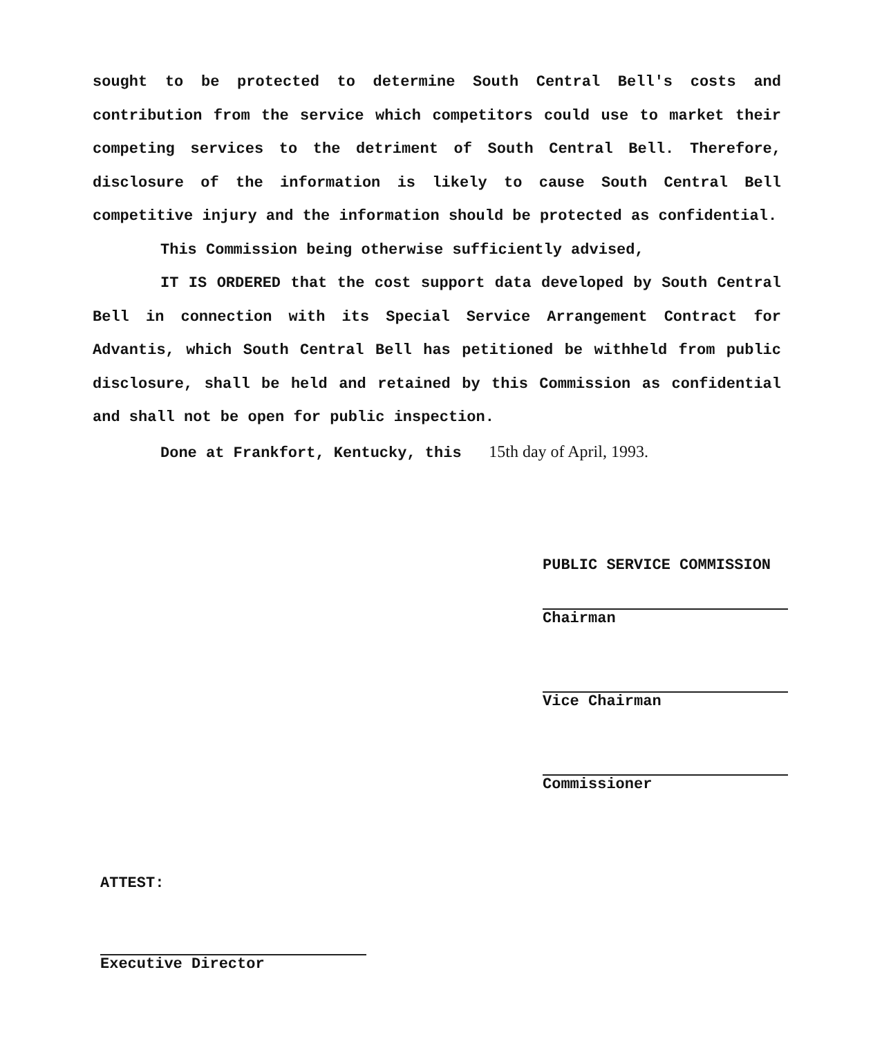sought to be protected to determine South Central Bell's costs and contribution from the service which competitors could use to market their competing services to the detriment of South Central Bell. Therefore, disclosure of the information is likely to cause South Central Bell competitive injury and the information should be protected as confidential.
This Commission being otherwise sufficiently advised,
IT IS ORDERED that the cost support data developed by South Central Bell in connection with its Special Service Arrangement Contract for Advantis, which South Central Bell has petitioned be withheld from public disclosure, shall be held and retained by this Commission as confidential and shall not be open for public inspection.
Done at Frankfort, Kentucky, this 15th day of April, 1993.
PUBLIC SERVICE COMMISSION
Chairman
Vice Chairman
Commissioner
ATTEST:
Executive Director